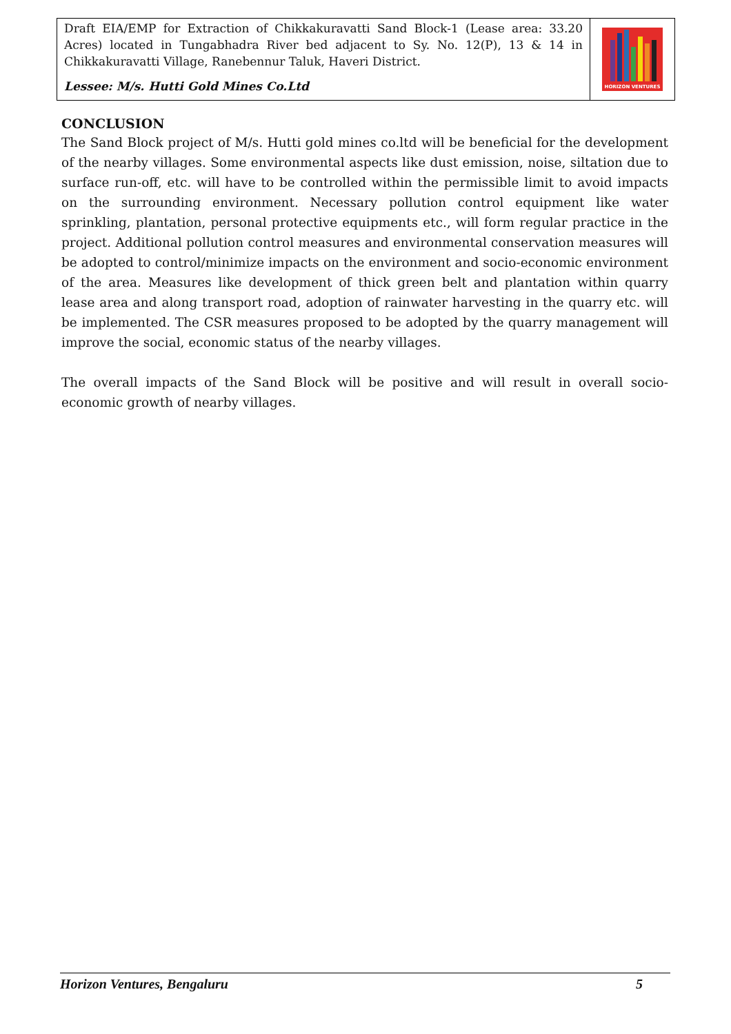Draft EIA/EMP for Extraction of Chikkakuravatti Sand Block-1 (Lease area: 33.20 Acres) located in Tungabhadra River bed adjacent to Sy. No. 12(P), 13 & 14 in Chikkakuravatti Village, Ranebennur Taluk, Haveri District.
Lessee: M/s. Hutti Gold Mines Co.Ltd
HORIZON VENTURES
CONCLUSION
The Sand Block project of M/s. Hutti gold mines co.ltd will be beneficial for the development of the nearby villages. Some environmental aspects like dust emission, noise, siltation due to surface run-off, etc. will have to be controlled within the permissible limit to avoid impacts on the surrounding environment. Necessary pollution control equipment like water sprinkling, plantation, personal protective equipments etc., will form regular practice in the project. Additional pollution control measures and environmental conservation measures will be adopted to control/minimize impacts on the environment and socio-economic environment of the area. Measures like development of thick green belt and plantation within quarry lease area and along transport road, adoption of rainwater harvesting in the quarry etc. will be implemented. The CSR measures proposed to be adopted by the quarry management will improve the social, economic status of the nearby villages.
The overall impacts of the Sand Block will be positive and will result in overall socio-economic growth of nearby villages.
Horizon Ventures, Bengaluru 5